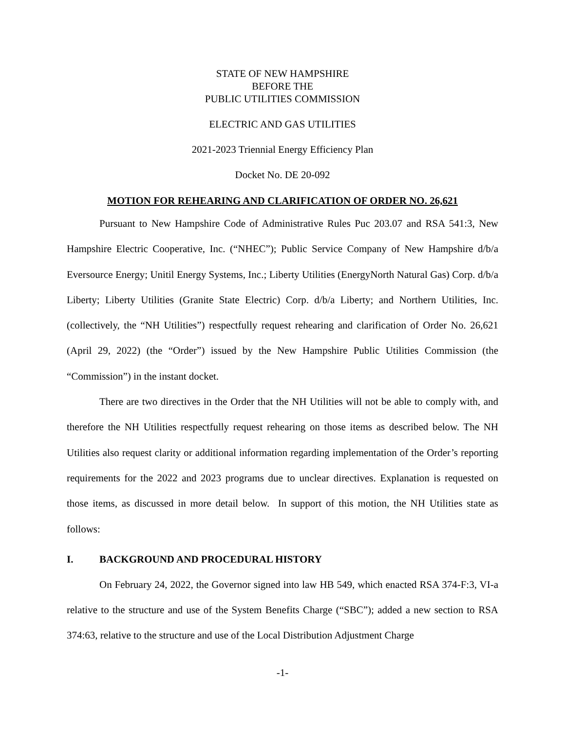STATE OF NEW HAMPSHIRE
BEFORE THE
PUBLIC UTILITIES COMMISSION
ELECTRIC AND GAS UTILITIES
2021-2023 Triennial Energy Efficiency Plan
Docket No. DE 20-092
MOTION FOR REHEARING AND CLARIFICATION OF ORDER NO. 26,621
Pursuant to New Hampshire Code of Administrative Rules Puc 203.07 and RSA 541:3, New Hampshire Electric Cooperative, Inc. (“NHEC”); Public Service Company of New Hampshire d/b/a Eversource Energy; Unitil Energy Systems, Inc.; Liberty Utilities (EnergyNorth Natural Gas) Corp. d/b/a Liberty; Liberty Utilities (Granite State Electric) Corp. d/b/a Liberty; and Northern Utilities, Inc. (collectively, the “NH Utilities”) respectfully request rehearing and clarification of Order No. 26,621 (April 29, 2022) (the “Order”) issued by the New Hampshire Public Utilities Commission (the “Commission”) in the instant docket.
There are two directives in the Order that the NH Utilities will not be able to comply with, and therefore the NH Utilities respectfully request rehearing on those items as described below. The NH Utilities also request clarity or additional information regarding implementation of the Order’s reporting requirements for the 2022 and 2023 programs due to unclear directives. Explanation is requested on those items, as discussed in more detail below. In support of this motion, the NH Utilities state as follows:
I. BACKGROUND AND PROCEDURAL HISTORY
On February 24, 2022, the Governor signed into law HB 549, which enacted RSA 374-F:3, VI-a relative to the structure and use of the System Benefits Charge (“SBC”); added a new section to RSA 374:63, relative to the structure and use of the Local Distribution Adjustment Charge
-1-